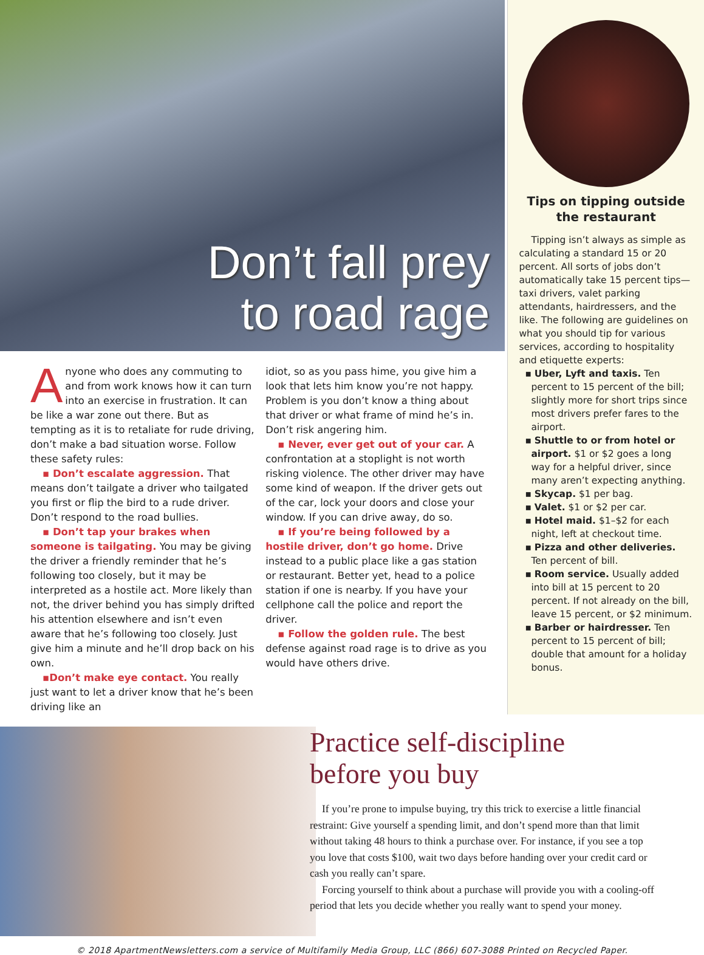Don’t fall prey
to road rage
Anyone who does any commuting to and from work knows how it can turn into an exercise in frustration. It can be like a war zone out there. But as tempting as it is to retaliate for rude driving, don’t make a bad situation worse. Follow these safety rules:
▪ Don’t escalate aggression. That means don’t tailgate a driver who tailgated you first or flip the bird to a rude driver. Don’t respond to the road bullies.
▪ Don’t tap your brakes when someone is tailgating. You may be giving the driver a friendly reminder that he’s following too closely, but it may be interpreted as a hostile act. More likely than not, the driver behind you has simply drifted his attention elsewhere and isn’t even aware that he’s following too closely. Just give him a minute and he’ll drop back on his own.
▪Don’t make eye contact. You really just want to let a driver know that he’s been driving like an
idiot, so as you pass hime, you give him a look that lets him know you’re not happy. Problem is you don’t know a thing about that driver or what frame of mind he’s in. Don’t risk angering him.
▪ Never, ever get out of your car. A confrontation at a stoplight is not worth risking violence. The other driver may have some kind of weapon. If the driver gets out of the car, lock your doors and close your window. If you can drive away, do so.
▪ If you’re being followed by a hostile driver, don’t go home. Drive instead to a public place like a gas station or restaurant. Better yet, head to a police station if one is nearby. If you have your cellphone call the police and report the driver.
▪ Follow the golden rule. The best defense against road rage is to drive as you would have others drive.
Tips on tipping outside
the restaurant
Tipping isn’t always as simple as calculating a standard 15 or 20 percent. All sorts of jobs don’t automatically take 15 percent tips—taxi drivers, valet parking attendants, hairdressers, and the like. The following are guidelines on what you should tip for various services, according to hospitality and etiquette experts:
▪ Uber, Lyft and taxis. Ten percent to 15 percent of the bill; slightly more for short trips since most drivers prefer fares to the airport.
▪ Shuttle to or from hotel or airport. $1 or $2 goes a long way for a helpful driver, since many aren’t expecting anything.
▪ Skycap. $1 per bag.
▪ Valet. $1 or $2 per car.
▪ Hotel maid. $1–$2 for each night, left at checkout time.
▪ Pizza and other deliveries. Ten percent of bill.
▪ Room service. Usually added into bill at 15 percent to 20 percent. If not already on the bill, leave 15 percent, or $2 minimum.
▪ Barber or hairdresser. Ten percent to 15 percent of bill; double that amount for a holiday bonus.
Practice self-discipline
before you buy
If you’re prone to impulse buying, try this trick to exercise a little financial restraint: Give yourself a spending limit, and don’t spend more than that limit without taking 48 hours to think a purchase over. For instance, if you see a top you love that costs $100, wait two days before handing over your credit card or cash you really can’t spare.
Forcing yourself to think about a purchase will provide you with a cooling-off period that lets you decide whether you really want to spend your money.
© 2018 ApartmentNewsletters.com a service of Multifamily Media Group, LLC (866) 607-3088 Printed on Recycled Paper.